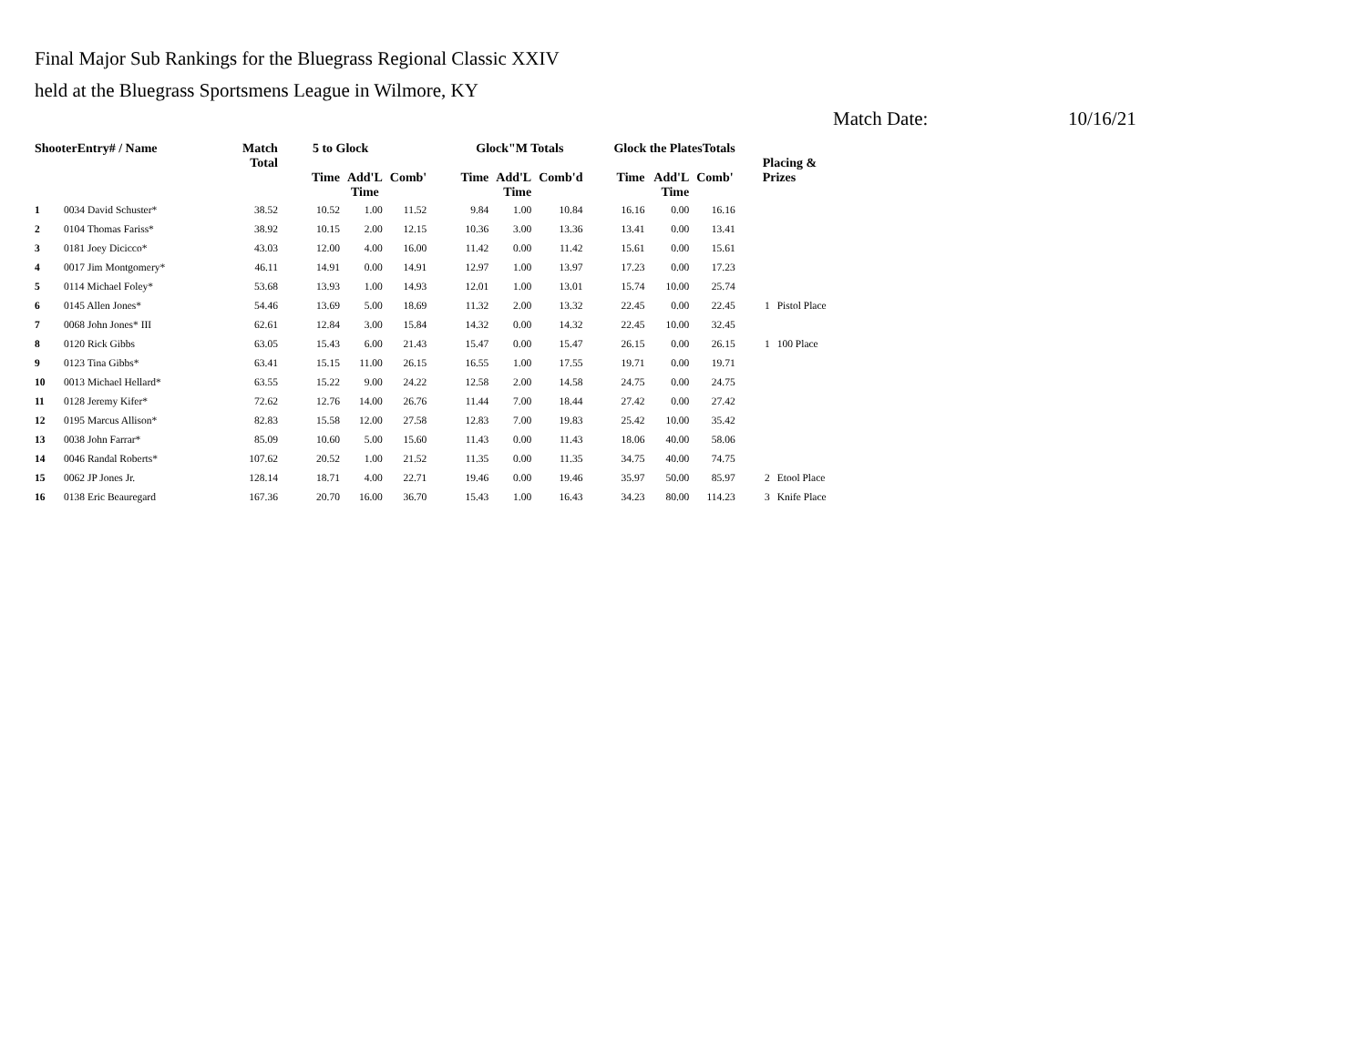Final Major Sub Rankings for the Bluegrass Regional Classic XXIV
held at the Bluegrass Sportsmens League in Wilmore, KY
Match Date: 10/16/21
| ShooterEntry# / Name | | Match Total | 5 to Glock | | | Glock"M Totals | | | Glock the PlatesTotals | | | Placing & Prizes | |
| --- | --- | --- | --- | --- | --- | --- | --- | --- | --- | --- | --- | --- | --- |
| | | | Time | Add'L Time | Comb' | Time | Add'L Time | Comb'd | Time | Add'L Time | Comb' | | |
| 1 | 0034 David Schuster* | 38.52 | 10.52 | 1.00 | 11.52 | 9.84 | 1.00 | 10.84 | 16.16 | 0.00 | 16.16 | | |
| 2 | 0104 Thomas Fariss* | 38.92 | 10.15 | 2.00 | 12.15 | 10.36 | 3.00 | 13.36 | 13.41 | 0.00 | 13.41 | | |
| 3 | 0181 Joey Dicicco* | 43.03 | 12.00 | 4.00 | 16.00 | 11.42 | 0.00 | 11.42 | 15.61 | 0.00 | 15.61 | | |
| 4 | 0017 Jim Montgomery* | 46.11 | 14.91 | 0.00 | 14.91 | 12.97 | 1.00 | 13.97 | 17.23 | 0.00 | 17.23 | | |
| 5 | 0114 Michael Foley* | 53.68 | 13.93 | 1.00 | 14.93 | 12.01 | 1.00 | 13.01 | 15.74 | 10.00 | 25.74 | | |
| 6 | 0145 Allen Jones* | 54.46 | 13.69 | 5.00 | 18.69 | 11.32 | 2.00 | 13.32 | 22.45 | 0.00 | 22.45 | 1 | Pistol Place |
| 7 | 0068 John Jones* III | 62.61 | 12.84 | 3.00 | 15.84 | 14.32 | 0.00 | 14.32 | 22.45 | 10.00 | 32.45 | | |
| 8 | 0120 Rick Gibbs | 63.05 | 15.43 | 6.00 | 21.43 | 15.47 | 0.00 | 15.47 | 26.15 | 0.00 | 26.15 | 1 | 100 Place |
| 9 | 0123 Tina Gibbs* | 63.41 | 15.15 | 11.00 | 26.15 | 16.55 | 1.00 | 17.55 | 19.71 | 0.00 | 19.71 | | |
| 10 | 0013 Michael Hellard* | 63.55 | 15.22 | 9.00 | 24.22 | 12.58 | 2.00 | 14.58 | 24.75 | 0.00 | 24.75 | | |
| 11 | 0128 Jeremy Kifer* | 72.62 | 12.76 | 14.00 | 26.76 | 11.44 | 7.00 | 18.44 | 27.42 | 0.00 | 27.42 | | |
| 12 | 0195 Marcus Allison* | 82.83 | 15.58 | 12.00 | 27.58 | 12.83 | 7.00 | 19.83 | 25.42 | 10.00 | 35.42 | | |
| 13 | 0038 John Farrar* | 85.09 | 10.60 | 5.00 | 15.60 | 11.43 | 0.00 | 11.43 | 18.06 | 40.00 | 58.06 | | |
| 14 | 0046 Randal Roberts* | 107.62 | 20.52 | 1.00 | 21.52 | 11.35 | 0.00 | 11.35 | 34.75 | 40.00 | 74.75 | | |
| 15 | 0062 JP Jones Jr. | 128.14 | 18.71 | 4.00 | 22.71 | 19.46 | 0.00 | 19.46 | 35.97 | 50.00 | 85.97 | 2 | Etool Place |
| 16 | 0138 Eric Beauregard | 167.36 | 20.70 | 16.00 | 36.70 | 15.43 | 1.00 | 16.43 | 34.23 | 80.00 | 114.23 | 3 | Knife Place |